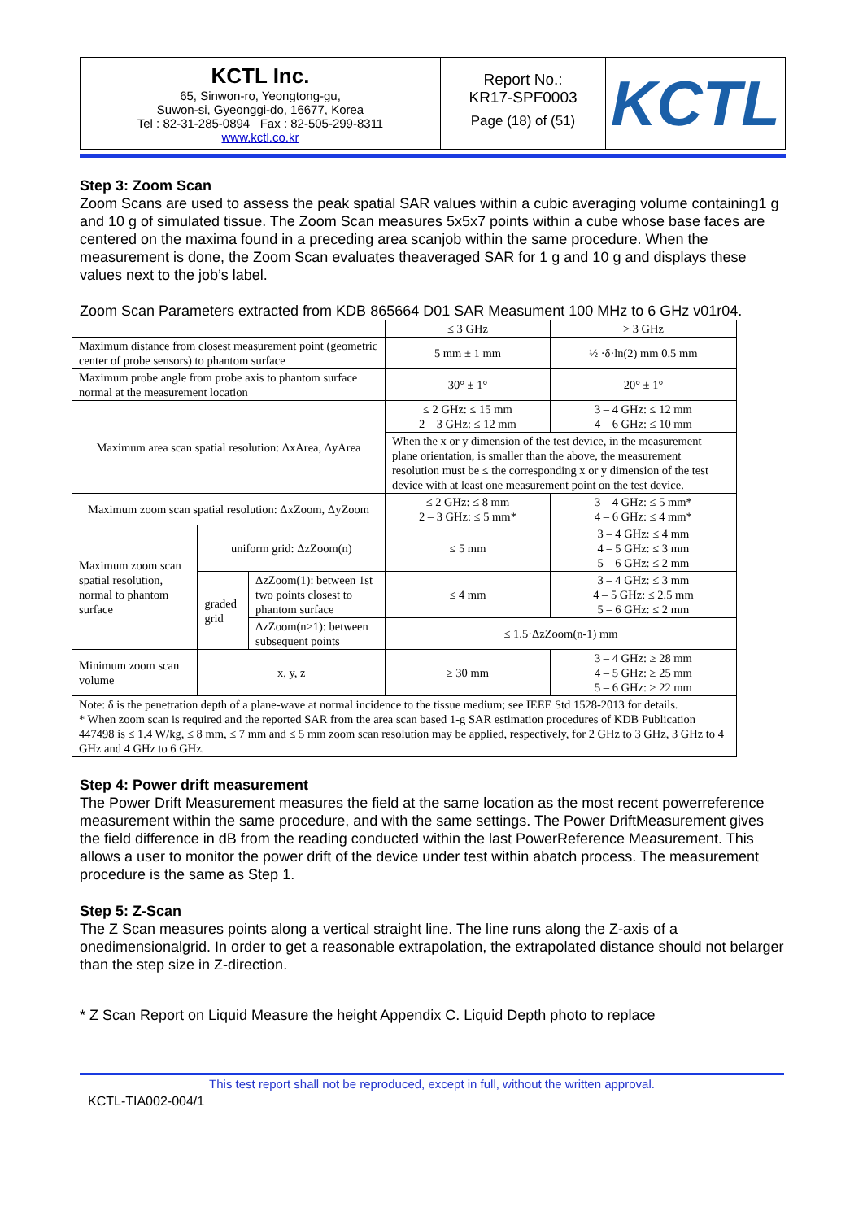| KCTL Inc. 65, Sinwon-ro, Yeongtong-gu, Suwon-si, Gyeonggi-do, 16677, Korea Tel : 82-31-285-0894 Fax : 82-505-299-8311 www.kctl.co.kr | Report No.: KR17-SPF0003 Page (18) of (51) | KCTL |
Step 3: Zoom Scan
Zoom Scans are used to assess the peak spatial SAR values within a cubic averaging volume containing1 g and 10 g of simulated tissue. The Zoom Scan measures 5x5x7 points within a cube whose base faces are centered on the maxima found in a preceding area scanjob within the same procedure. When the measurement is done, the Zoom Scan evaluates theaveraged SAR for 1 g and 10 g and displays these values next to the job’s label.
Zoom Scan Parameters extracted from KDB 865664 D01 SAR Measument 100 MHz to 6 GHz v01r04.
| | | | ≤ 3 GHz | > 3 GHz |
| Maximum distance from closest measurement point (geometric center of probe sensors) to phantom surface | | | 5 mm ± 1 mm | ½ ·δ·ln(2) mm 0.5 mm |
| Maximum probe angle from probe axis to phantom surface normal at the measurement location | | | 30° ± 1° | 20° ± 1° |
| Maximum area scan spatial resolution: ΔxArea, ΔyArea | | | ≤ 2 GHz: ≤ 15 mm 2 – 3 GHz: ≤ 12 mm | 3 – 4 GHz: ≤ 12 mm 4 – 6 GHz: ≤ 10 mm |
| | | | When the x or y dimension of the test device, in the measurement plane orientation, is smaller than the above, the measurement resolution must be ≤ the corresponding x or y dimension of the test device with at least one measurement point on the test device. | |
| Maximum zoom scan spatial resolution: ΔxZoom, ΔyZoom | | | ≤ 2 GHz: ≤ 8 mm 2 – 3 GHz: ≤ 5 mm* | 3 – 4 GHz: ≤ 5 mm* 4 – 6 GHz: ≤ 4 mm* |
| Maximum zoom scan spatial resolution, normal to phantom surface | uniform grid: ΔzZoom(n) | | ≤ 5 mm | 3 – 4 GHz: ≤ 4 mm 4 – 5 GHz: ≤ 3 mm 5 – 6 GHz: ≤ 2 mm |
| | graded grid | ΔzZoom(1): between 1st two points closest to phantom surface | ≤ 4 mm | 3 – 4 GHz: ≤ 3 mm 4 – 5 GHz: ≤ 2.5 mm 5 – 6 GHz: ≤ 2 mm |
| | | ΔzZoom(n>1): between subsequent points | ≤ 1.5·ΔzZoom(n-1) mm | |
| Minimum zoom scan volume | x, y, z | | ≥ 30 mm | 3 – 4 GHz: ≥ 28 mm 4 – 5 GHz: ≥ 25 mm 5 – 6 GHz: ≥ 22 mm |
| Note: δ is the penetration depth of a plane-wave at normal incidence to the tissue medium; see IEEE Std 1528-2013 for details. * When zoom scan is required and the reported SAR from the area scan based 1-g SAR estimation procedures of KDB Publication 447498 is ≤ 1.4 W/kg, ≤ 8 mm, ≤ 7 mm and ≤ 5 mm zoom scan resolution may be applied, respectively, for 2 GHz to 3 GHz, 3 GHz to 4 GHz and 4 GHz to 6 GHz. | | | | |
Step 4: Power drift measurement
The Power Drift Measurement measures the field at the same location as the most recent powerreference measurement within the same procedure, and with the same settings. The Power DriftMeasurement gives the field difference in dB from the reading conducted within the last PowerReference Measurement. This allows a user to monitor the power drift of the device under test within abatch process. The measurement procedure is the same as Step 1.
Step 5: Z-Scan
The Z Scan measures points along a vertical straight line. The line runs along the Z-axis of a onedimensionalgrid. In order to get a reasonable extrapolation, the extrapolated distance should not belarger than the step size in Z-direction.
* Z Scan Report on Liquid Measure the height Appendix C. Liquid Depth photo to replace
This test report shall not be reproduced, except in full, without the written approval.
KCTL-TIA002-004/1